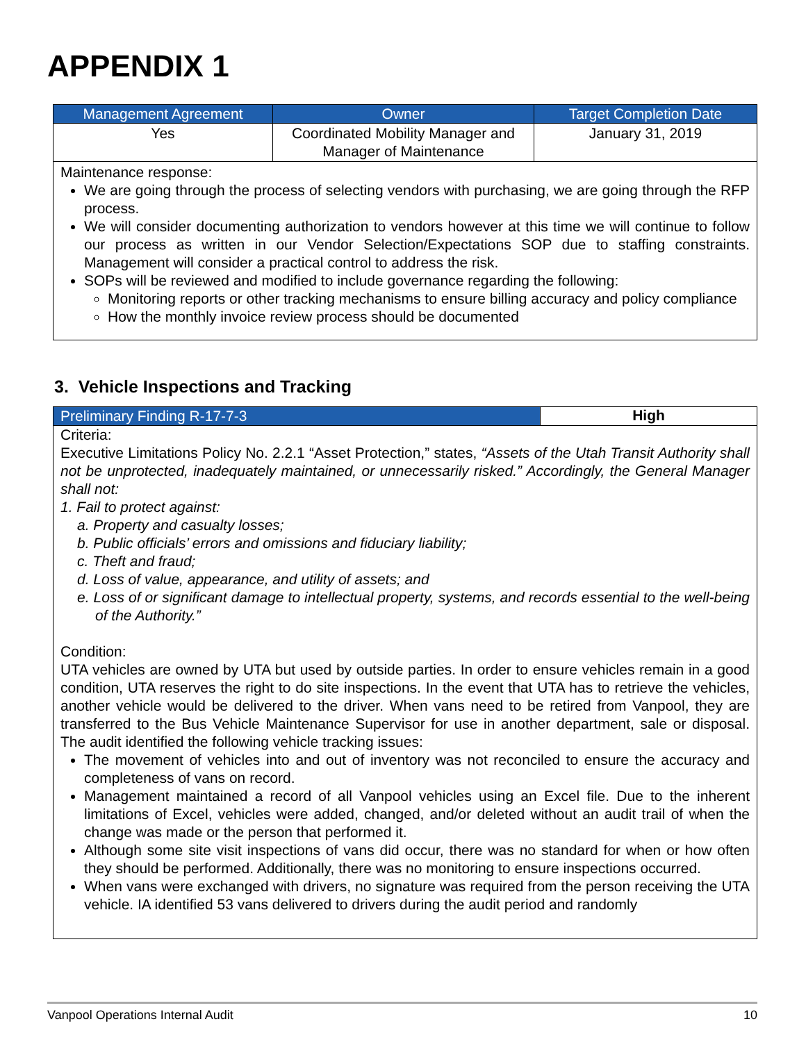APPENDIX 1
| Management Agreement | Owner | Target Completion Date |
| --- | --- | --- |
| Yes | Coordinated Mobility Manager and Manager of Maintenance | January 31, 2019 |
Maintenance response:
We are going through the process of selecting vendors with purchasing, we are going through the RFP process.
We will consider documenting authorization to vendors however at this time we will continue to follow our process as written in our Vendor Selection/Expectations SOP due to staffing constraints. Management will consider a practical control to address the risk.
SOPs will be reviewed and modified to include governance regarding the following:
Monitoring reports or other tracking mechanisms to ensure billing accuracy and policy compliance
How the monthly invoice review process should be documented
3. Vehicle Inspections and Tracking
Preliminary Finding R-17-7-3
High
Criteria:
Executive Limitations Policy No. 2.2.1 “Asset Protection,” states, “Assets of the Utah Transit Authority shall not be unprotected, inadequately maintained, or unnecessarily risked.” Accordingly, the General Manager shall not:
1. Fail to protect against:
a. Property and casualty losses;
b. Public officials’ errors and omissions and fiduciary liability;
c. Theft and fraud;
d. Loss of value, appearance, and utility of assets; and
e. Loss of or significant damage to intellectual property, systems, and records essential to the well-being of the Authority.”
Condition:
UTA vehicles are owned by UTA but used by outside parties. In order to ensure vehicles remain in a good condition, UTA reserves the right to do site inspections. In the event that UTA has to retrieve the vehicles, another vehicle would be delivered to the driver. When vans need to be retired from Vanpool, they are transferred to the Bus Vehicle Maintenance Supervisor for use in another department, sale or disposal. The audit identified the following vehicle tracking issues:
The movement of vehicles into and out of inventory was not reconciled to ensure the accuracy and completeness of vans on record.
Management maintained a record of all Vanpool vehicles using an Excel file. Due to the inherent limitations of Excel, vehicles were added, changed, and/or deleted without an audit trail of when the change was made or the person that performed it.
Although some site visit inspections of vans did occur, there was no standard for when or how often they should be performed. Additionally, there was no monitoring to ensure inspections occurred.
When vans were exchanged with drivers, no signature was required from the person receiving the UTA vehicle. IA identified 53 vans delivered to drivers during the audit period and randomly
Vanpool Operations Internal Audit 10